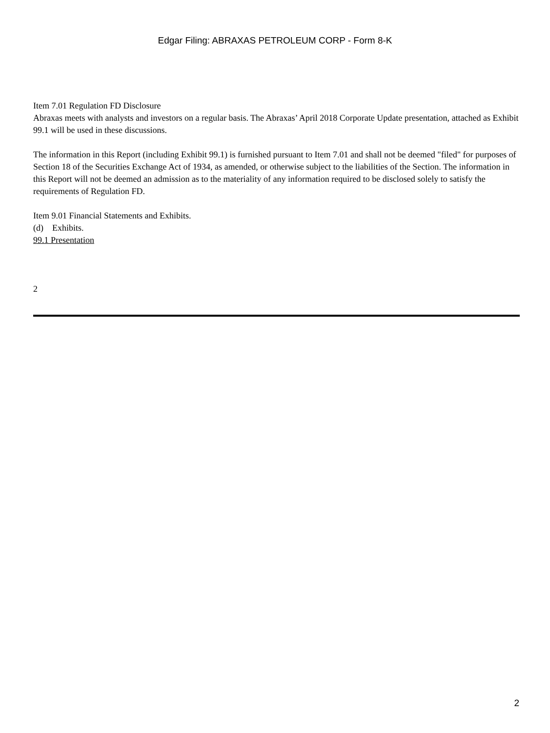Edgar Filing: ABRAXAS PETROLEUM CORP - Form 8-K
Item 7.01 Regulation FD Disclosure
Abraxas meets with analysts and investors on a regular basis. The Abraxas’ April 2018 Corporate Update presentation, attached as Exhibit 99.1 will be used in these discussions.
The information in this Report (including Exhibit 99.1) is furnished pursuant to Item 7.01 and shall not be deemed "filed" for purposes of Section 18 of the Securities Exchange Act of 1934, as amended, or otherwise subject to the liabilities of the Section. The information in this Report will not be deemed an admission as to the materiality of any information required to be disclosed solely to satisfy the requirements of Regulation FD.
Item 9.01 Financial Statements and Exhibits.
(d) Exhibits.
99.1 Presentation
2
2